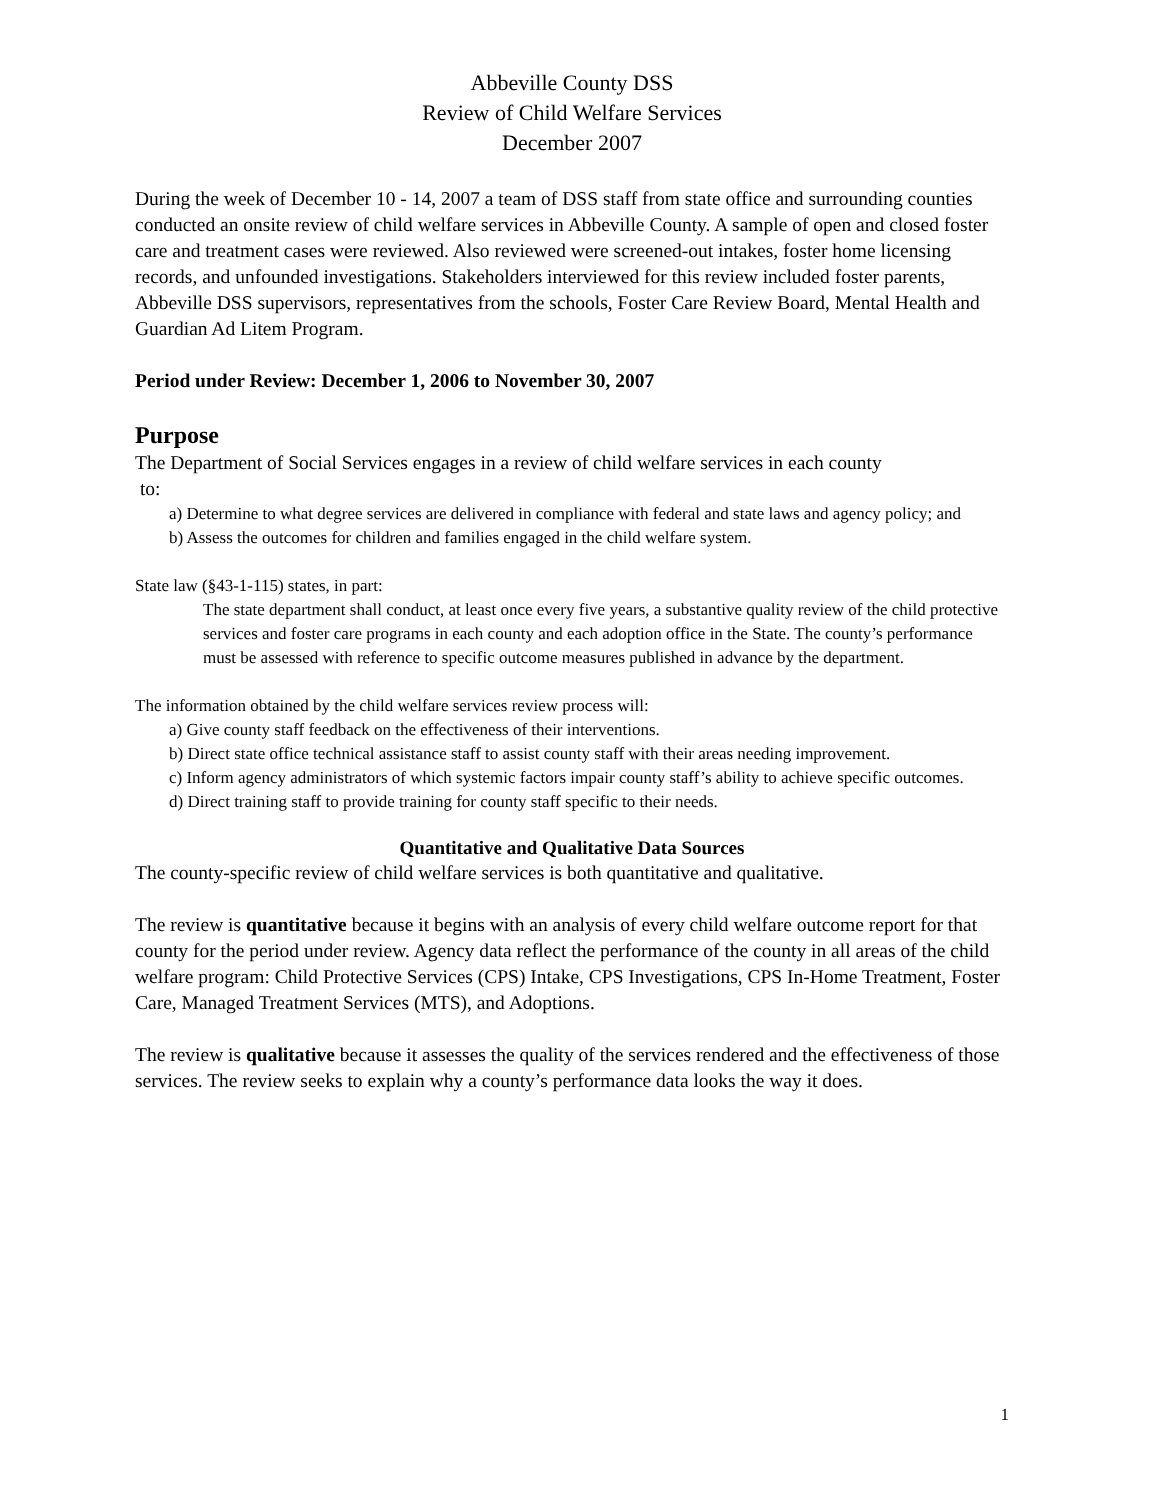Abbeville County DSS
Review of Child Welfare Services
December 2007
During the week of December 10 - 14, 2007 a team of DSS staff from state office and surrounding counties conducted an onsite review of child welfare services in Abbeville County. A sample of open and closed foster care and treatment cases were reviewed. Also reviewed were screened-out intakes, foster home licensing records, and unfounded investigations. Stakeholders interviewed for this review included foster parents, Abbeville DSS supervisors, representatives from the schools, Foster Care Review Board, Mental Health and Guardian Ad Litem Program.
Period under Review: December 1, 2006 to November 30, 2007
Purpose
The Department of Social Services engages in a review of child welfare services in each county
to:
a) Determine to what degree services are delivered in compliance with federal and state laws and agency policy; and
b) Assess the outcomes for children and families engaged in the child welfare system.
State law (§43-1-115) states, in part:
The state department shall conduct, at least once every five years, a substantive quality review of the child protective services and foster care programs in each county and each adoption office in the State. The county’s performance must be assessed with reference to specific outcome measures published in advance by the department.
The information obtained by the child welfare services review process will:
a) Give county staff feedback on the effectiveness of their interventions.
b) Direct state office technical assistance staff to assist county staff with their areas needing improvement.
c) Inform agency administrators of which systemic factors impair county staff’s ability to achieve specific outcomes.
d) Direct training staff to provide training for county staff specific to their needs.
Quantitative and Qualitative Data Sources
The county-specific review of child welfare services is both quantitative and qualitative.
The review is quantitative because it begins with an analysis of every child welfare outcome report for that county for the period under review. Agency data reflect the performance of the county in all areas of the child welfare program: Child Protective Services (CPS) Intake, CPS Investigations, CPS In-Home Treatment, Foster Care, Managed Treatment Services (MTS), and Adoptions.
The review is qualitative because it assesses the quality of the services rendered and the effectiveness of those services. The review seeks to explain why a county’s performance data looks the way it does.
1